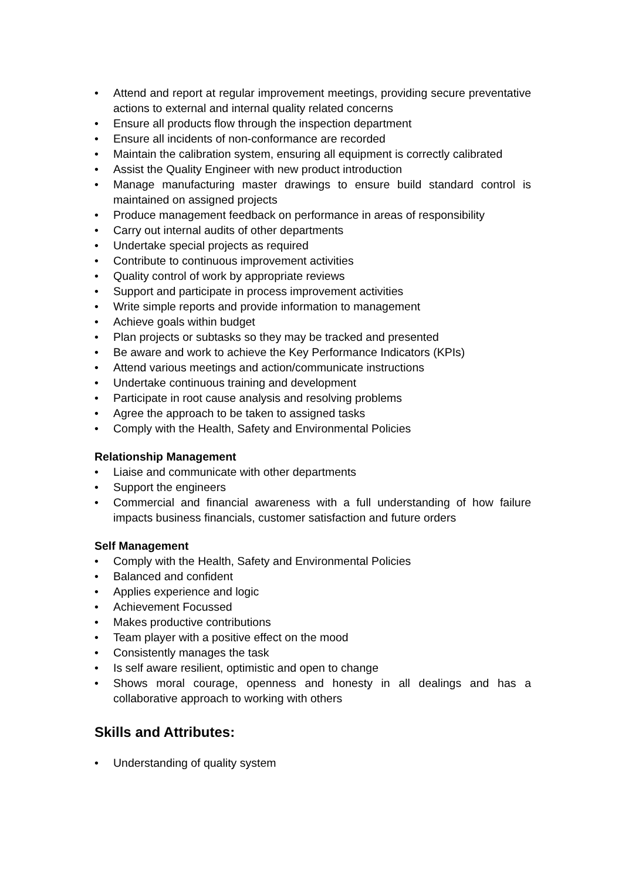• Attend and report at regular improvement meetings, providing secure preventative actions to external and internal quality related concerns
• Ensure all products flow through the inspection department
• Ensure all incidents of non-conformance are recorded
• Maintain the calibration system, ensuring all equipment is correctly calibrated
• Assist the Quality Engineer with new product introduction
• Manage manufacturing master drawings to ensure build standard control is maintained on assigned projects
• Produce management feedback on performance in areas of responsibility
• Carry out internal audits of other departments
• Undertake special projects as required
• Contribute to continuous improvement activities
• Quality control of work by appropriate reviews
• Support and participate in process improvement activities
• Write simple reports and provide information to management
• Achieve goals within budget
• Plan projects or subtasks so they may be tracked and presented
• Be aware and work to achieve the Key Performance Indicators (KPIs)
• Attend various meetings and action/communicate instructions
• Undertake continuous training and development
• Participate in root cause analysis and resolving problems
• Agree the approach to be taken to assigned tasks
• Comply with the Health, Safety and Environmental Policies
Relationship Management
• Liaise and communicate with other departments
• Support the engineers
• Commercial and financial awareness with a full understanding of how failure impacts business financials, customer satisfaction and future orders
Self Management
• Comply with the Health, Safety and Environmental Policies
• Balanced and confident
• Applies experience and logic
• Achievement Focussed
• Makes productive contributions
• Team player with a positive effect on the mood
• Consistently manages the task
• Is self aware resilient, optimistic and open to change
• Shows moral courage, openness and honesty in all dealings and has a collaborative approach to working with others
Skills and Attributes:
• Understanding of quality system